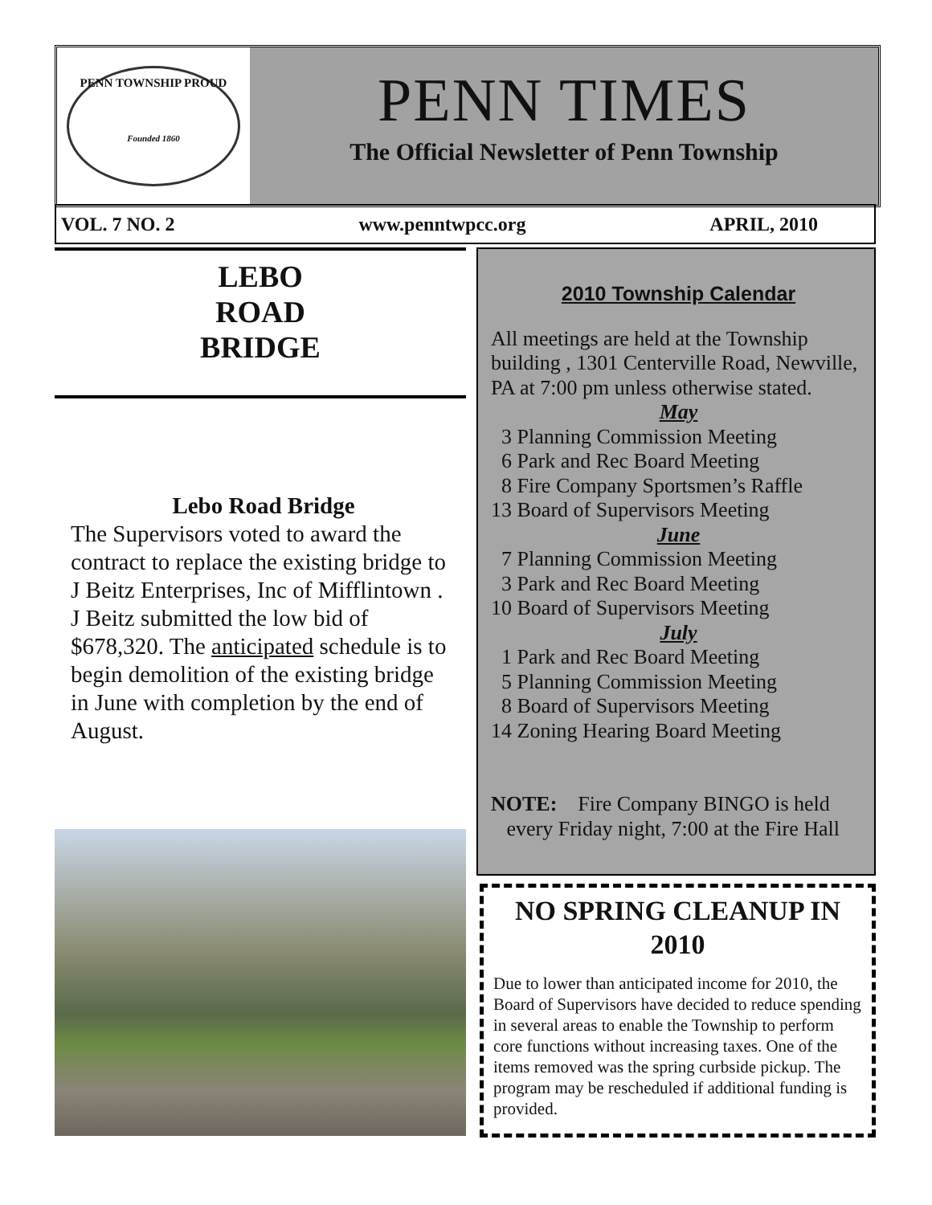PENN TOWNSHIP PROUD
Founded 1860
PENN TIMES
The Official Newsletter of Penn Township
VOL. 7 NO. 2 www.penntwpcc.org APRIL, 2010
LEBO
ROAD
BRIDGE
Lebo Road Bridge
The Supervisors voted to award the contract to replace the existing bridge to J Beitz Enterprises, Inc of Mifflintown . J Beitz submitted the low bid of $678,320. The anticipated schedule is to begin demolition of the existing bridge in June with completion by the end of August.
2010 Township Calendar
All meetings are held at the Township building , 1301 Centerville Road, Newville, PA at 7:00 pm unless otherwise stated.
May
3 Planning Commission Meeting
6 Park and Rec Board Meeting
8 Fire Company Sportsmen’s Raffle
13 Board of Supervisors Meeting
June
7 Planning Commission Meeting
3 Park and Rec Board Meeting
10 Board of Supervisors Meeting
July
1 Park and Rec Board Meeting
5 Planning Commission Meeting
8 Board of Supervisors Meeting
14 Zoning Hearing Board Meeting
NOTE: Fire Company BINGO is held
every Friday night, 7:00 at the Fire Hall
NO SPRING CLEANUP IN 2010
Due to lower than anticipated income for 2010, the Board of Supervisors have decided to reduce spending in several areas to enable the Township to perform core functions without increasing taxes. One of the items removed was the spring curbside pickup. The program may be rescheduled if additional funding is provided.